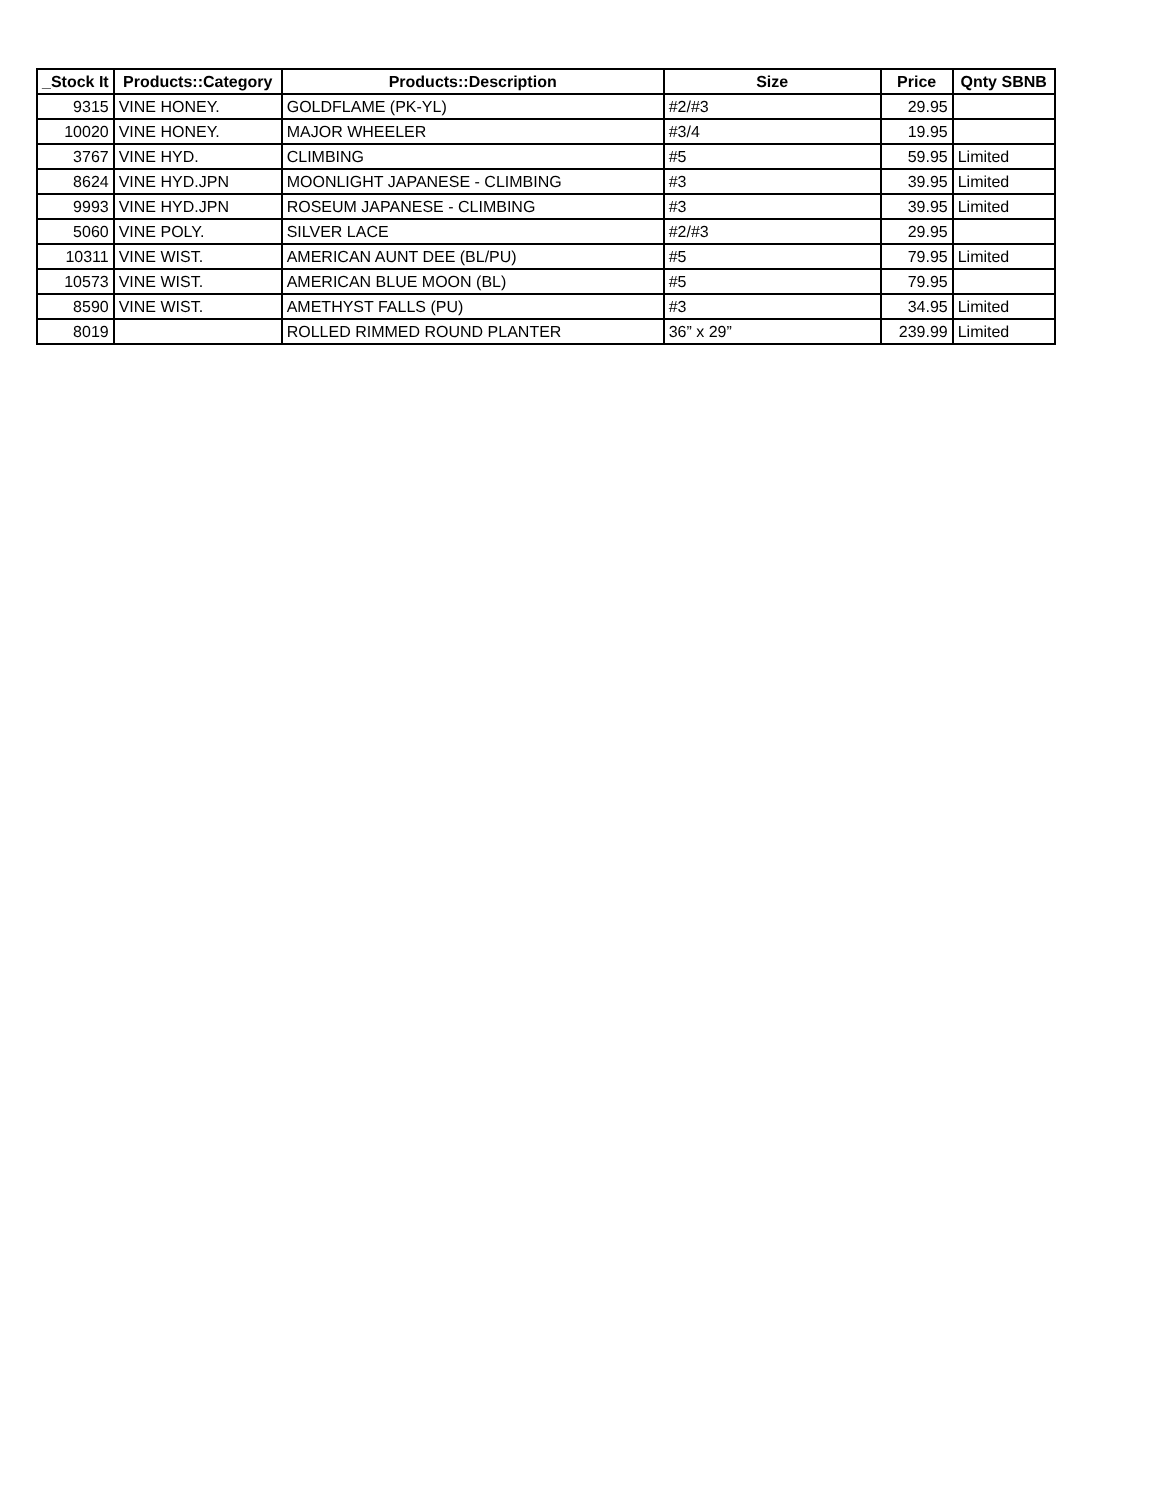| _Stock It | Products::Category | Products::Description | Size | Price | Qnty SBNB |
| --- | --- | --- | --- | --- | --- |
| 9315 | VINE HONEY. | GOLDFLAME (PK-YL) | #2/#3 | 29.95 | |
| 10020 | VINE HONEY. | MAJOR WHEELER | #3/4 | 19.95 | |
| 3767 | VINE HYD. | CLIMBING | #5 | 59.95 | Limited |
| 8624 | VINE HYD.JPN | MOONLIGHT JAPANESE - CLIMBING | #3 | 39.95 | Limited |
| 9993 | VINE HYD.JPN | ROSEUM JAPANESE - CLIMBING | #3 | 39.95 | Limited |
| 5060 | VINE POLY. | SILVER LACE | #2/#3 | 29.95 | |
| 10311 | VINE WIST. | AMERICAN AUNT DEE (BL/PU) | #5 | 79.95 | Limited |
| 10573 | VINE WIST. | AMERICAN BLUE MOON (BL) | #5 | 79.95 | |
| 8590 | VINE WIST. | AMETHYST FALLS (PU) | #3 | 34.95 | Limited |
| 8019 | | ROLLED RIMMED ROUND PLANTER | 36” x 29” | 239.99 | Limited |